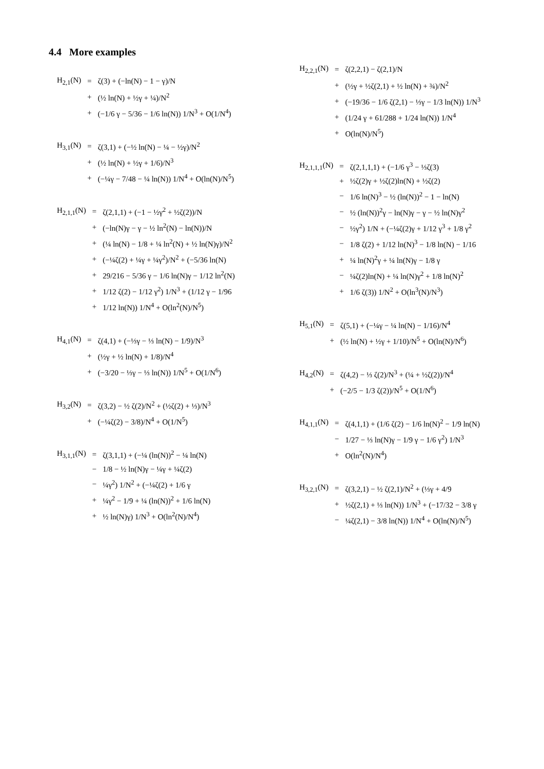4.4 More examples
| H<sub>2,1</sub>(N) | = | ζ(3) + (−ln(N) − 1 − γ)/N |
| | + | (½ ln(N) + ½γ + ¼)/N<sup>2</sup> |
| | + | (−1/6 γ − 5/36 − 1/6 ln(N)) 1/N<sup>3</sup> + O(1/N<sup>4</sup>) |
| H<sub>3,1</sub>(N) | = | ζ(3,1) + (−½ ln(N) − ¼ − ½γ)/N<sup>2</sup> |
| | + | (½ ln(N) + ½γ + 1/6)/N<sup>3</sup> |
| | + | (−¼γ − 7/48 − ¼ ln(N)) 1/N<sup>4</sup> + O(ln(N)/N<sup>5</sup>) |
| H<sub>2,1,1</sub>(N) | = | ζ(2,1,1) + (−1 − ½γ<sup>2</sup> + ½ζ(2))/N |
| | + | (−ln(N)γ − γ − ½ ln<sup>2</sup>(N) − ln(N))/N |
| | + | (¼ ln(N) − 1/8 + ¼ ln<sup>2</sup>(N) + ½ ln(N)γ)/N<sup>2</sup> |
| | + | (−¼ζ(2) + ¼γ + ¼γ<sup>2</sup>)/N<sup>2</sup> + (−5/36 ln(N) |
| | + | 29/216 − 5/36 γ − 1/6 ln(N)γ − 1/12 ln<sup>2</sup>(N) |
| | + | 1/12 ζ(2) − 1/12 γ<sup>2</sup>) 1/N<sup>3</sup> + (1/12 γ − 1/96 |
| | + | 1/12 ln(N)) 1/N<sup>4</sup> + O(ln<sup>2</sup>(N)/N<sup>5</sup>) |
| H<sub>4,1</sub>(N) | = | ζ(4,1) + (−⅓γ − ⅓ ln(N) − 1/9)/N<sup>3</sup> |
| | + | (½γ + ½ ln(N) + 1/8)/N<sup>4</sup> |
| | + | (−3/20 − ⅓γ − ⅓ ln(N)) 1/N<sup>5</sup> + O(1/N<sup>6</sup>) |
| H<sub>3,2</sub>(N) | = | ζ(3,2) − ½ ζ(2)/N<sup>2</sup> + (½ζ(2) + ⅓)/N<sup>3</sup> |
| | + | (−¼ζ(2) − 3/8)/N<sup>4</sup> + O(1/N<sup>5</sup>) |
| H<sub>3,1,1</sub>(N) | = | ζ(3,1,1) + (−¼ (ln(N))<sup>2</sup> − ¼ ln(N) |
| | − | 1/8 − ½ ln(N)γ − ¼γ + ¼ζ(2) |
| | − | ¼γ<sup>2</sup>) 1/N<sup>2</sup> + (−¼ζ(2) + 1/6 γ |
| | + | ¼γ<sup>2</sup> − 1/9 + ¼ (ln(N))<sup>2</sup> + 1/6 ln(N) |
| | + | ½ ln(N)γ) 1/N<sup>3</sup> + O(ln<sup>2</sup>(N)/N<sup>4</sup>) |
| H<sub>2,2,1</sub>(N) | = | ζ(2,2,1) − ζ(2,1)/N |
| | + | (½γ + ½ζ(2,1) + ½ ln(N) + ¾)/N<sup>2</sup> |
| | + | (−19/36 − 1/6 ζ(2,1) − ⅓γ − 1/3 ln(N)) 1/N<sup>3</sup> |
| | + | (1/24 γ + 61/288 + 1/24 ln(N)) 1/N<sup>4</sup> |
| | + | O(ln(N)/N<sup>5</sup>) |
| H<sub>2,1,1,1</sub>(N) | = | ζ(2,1,1,1) + (−1/6 γ<sup>3</sup> − ⅓ζ(3) |
| | + | ½ζ(2)γ + ½ζ(2)ln(N) + ½ζ(2) |
| | − | 1/6 ln(N)<sup>3</sup> − ½ (ln(N))<sup>2</sup> − 1 − ln(N) |
| | − | ½ (ln(N))<sup>2</sup>γ − ln(N)γ − γ − ½ ln(N)γ<sup>2</sup> |
| | − | ½γ<sup>2</sup>) 1/N + (−¼ζ(2)γ + 1/12 γ<sup>3</sup> + 1/8 γ<sup>2</sup> |
| | − | 1/8 ζ(2) + 1/12 ln(N)<sup>3</sup> − 1/8 ln(N) − 1/16 |
| | + | ¼ ln(N)<sup>2</sup>γ + ¼ ln(N)γ − 1/8 γ |
| | − | ¼ζ(2)ln(N) + ¼ ln(N)γ<sup>2</sup> + 1/8 ln(N)<sup>2</sup> |
| | + | 1/6 ζ(3)) 1/N<sup>2</sup> + O(ln<sup>3</sup>(N)/N<sup>3</sup>) |
| H<sub>5,1</sub>(N) | = | ζ(5,1) + (−¼γ − ¼ ln(N) − 1/16)/N<sup>4</sup> |
| | + | (½ ln(N) + ½γ + 1/10)/N<sup>5</sup> + O(ln(N)/N<sup>6</sup>) |
| H<sub>4,2</sub>(N) | = | ζ(4,2) − ⅓ ζ(2)/N<sup>3</sup> + (¼ + ½ζ(2))/N<sup>4</sup> |
| | + | (−2/5 − 1/3 ζ(2))/N<sup>5</sup> + O(1/N<sup>6</sup>) |
| H<sub>4,1,1</sub>(N) | = | ζ(4,1,1) + (1/6 ζ(2) − 1/6 ln(N)<sup>2</sup> − 1/9 ln(N) |
| | − | 1/27 − ⅓ ln(N)γ − 1/9 γ − 1/6 γ<sup>2</sup>) 1/N<sup>3</sup> |
| | + | O(ln<sup>2</sup>(N)/N<sup>4</sup>) |
| H<sub>3,2,1</sub>(N) | = | ζ(3,2,1) − ½ ζ(2,1)/N<sup>2</sup> + (⅓γ + 4/9 |
| | + | ½ζ(2,1) + ⅓ ln(N)) 1/N<sup>3</sup> + (−17/32 − 3/8 γ |
| | − | ¼ζ(2,1) − 3/8 ln(N)) 1/N<sup>4</sup> + O(ln(N)/N<sup>5</sup>) |